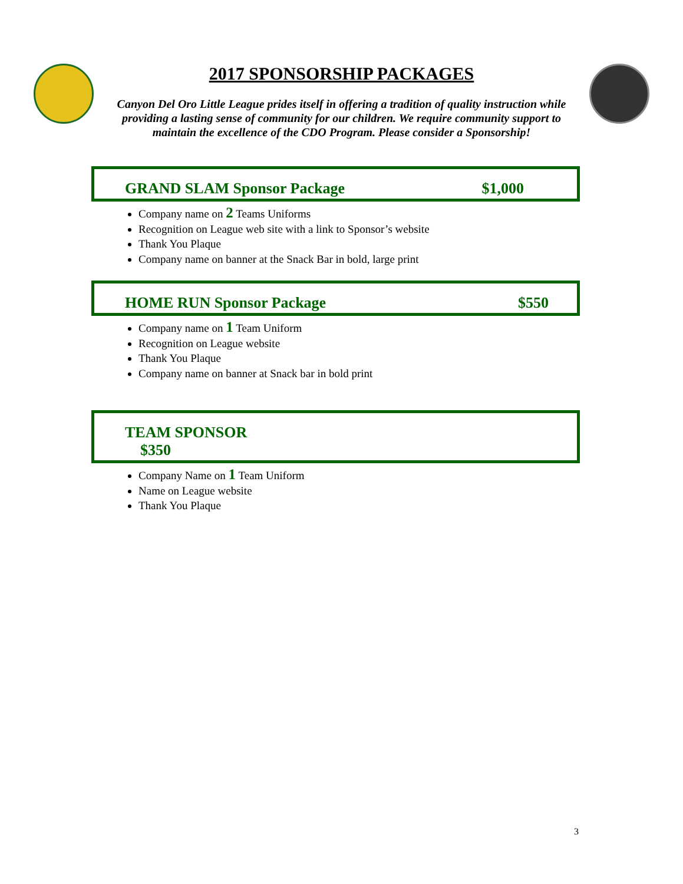2017 SPONSORSHIP PACKAGES
Canyon Del Oro Little League prides itself in offering a tradition of quality instruction while providing a lasting sense of community for our children. We require community support to maintain the excellence of the CDO Program. Please consider a Sponsorship!
GRAND SLAM Sponsor Package $1,000
Company name on 2 Teams Uniforms
Recognition on League web site with a link to Sponsor’s website
Thank You Plaque
Company name on banner at the Snack Bar in bold, large print
HOME RUN Sponsor Package $550
Company name on 1 Team Uniform
Recognition on League website
Thank You Plaque
Company name on banner at Snack bar in bold print
TEAM SPONSOR
$350
Company Name on 1 Team Uniform
Name on League website
Thank You Plaque
3